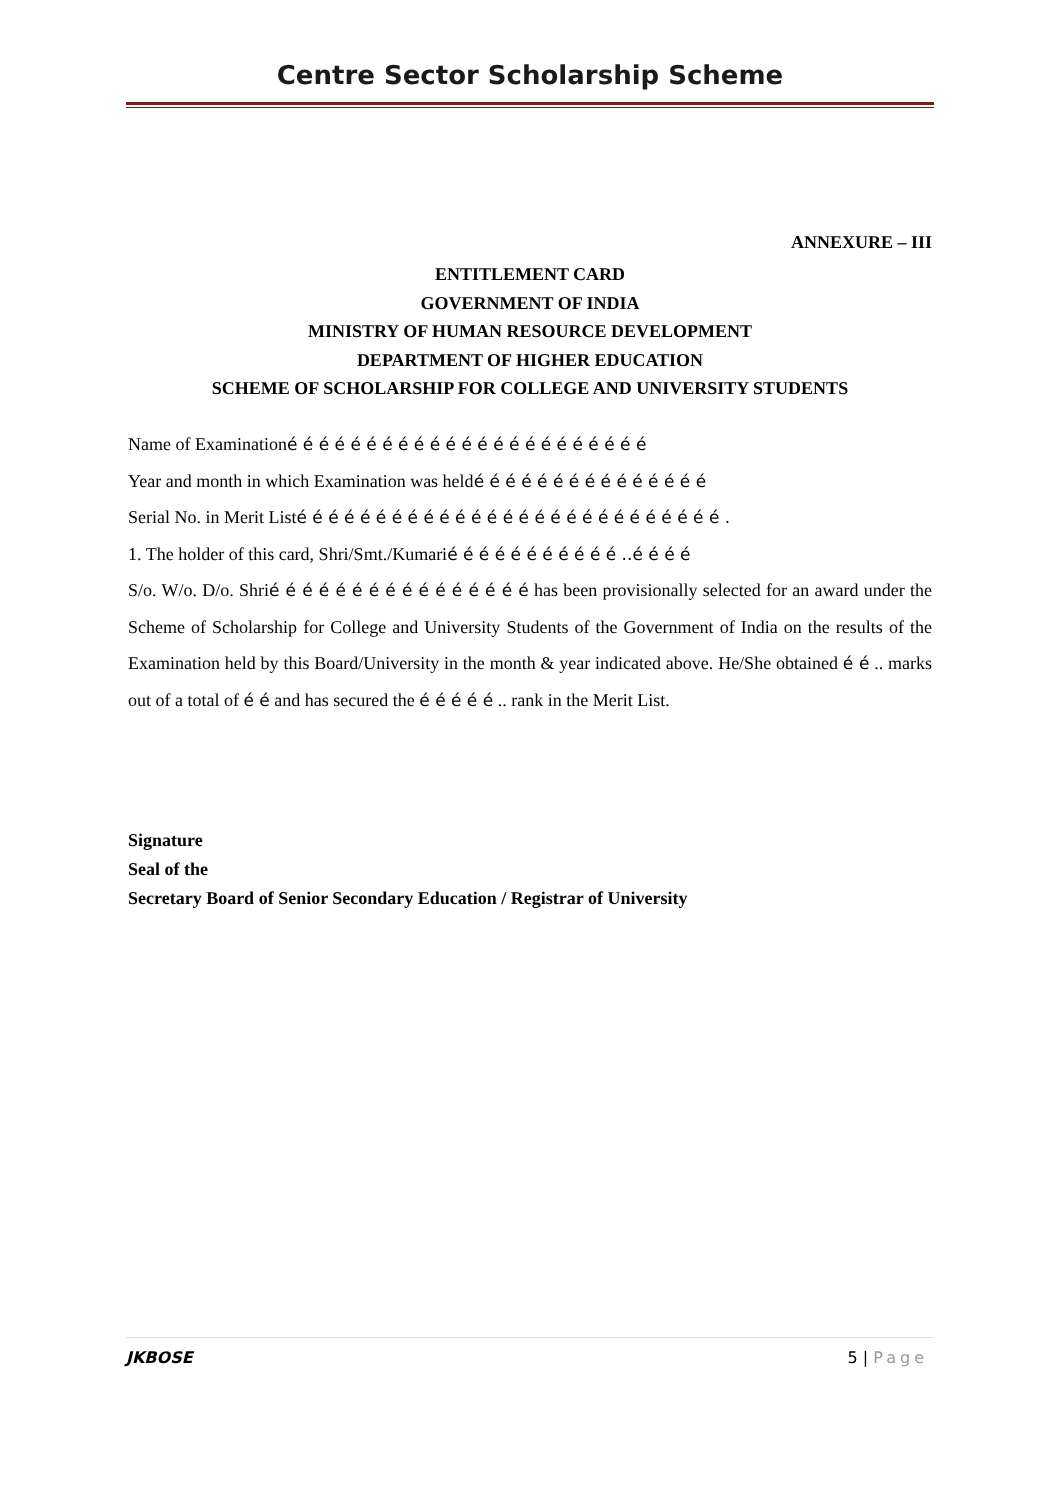Centre Sector Scholarship Scheme
ANNEXURE – III
ENTITLEMENT CARD
GOVERNMENT OF INDIA
MINISTRY OF HUMAN RESOURCE DEVELOPMENT
DEPARTMENT OF HIGHER EDUCATION
SCHEME OF SCHOLARSHIP FOR COLLEGE AND UNIVERSITY STUDENTS
Name of Examinationé é é é é é é é é é é é é é é é é é é é é é é
Year and month in which Examination was heldé é é é é é é é é é é é é é é
Serial No. in Merit Listé é é é é é é é é é é é é é é é é é é é é é é é é é é .
1. The holder of this card, Shri/Smt./Kumarié é é é é é é é é é é ..é é é é
S/o. W/o. D/o. Shrié é é é é é é é é é é é é é é é has been provisionally selected for an award under the Scheme of Scholarship for College and University Students of the Government of India on the results of the Examination held by this Board/University in the month & year indicated above. He/She obtained é é .. marks out of a total of é é and has secured the é é é é é .. rank in the Merit List.
Signature
Seal of the
Secretary Board of Senior Secondary Education / Registrar of University
JKBOSE 5 | Page